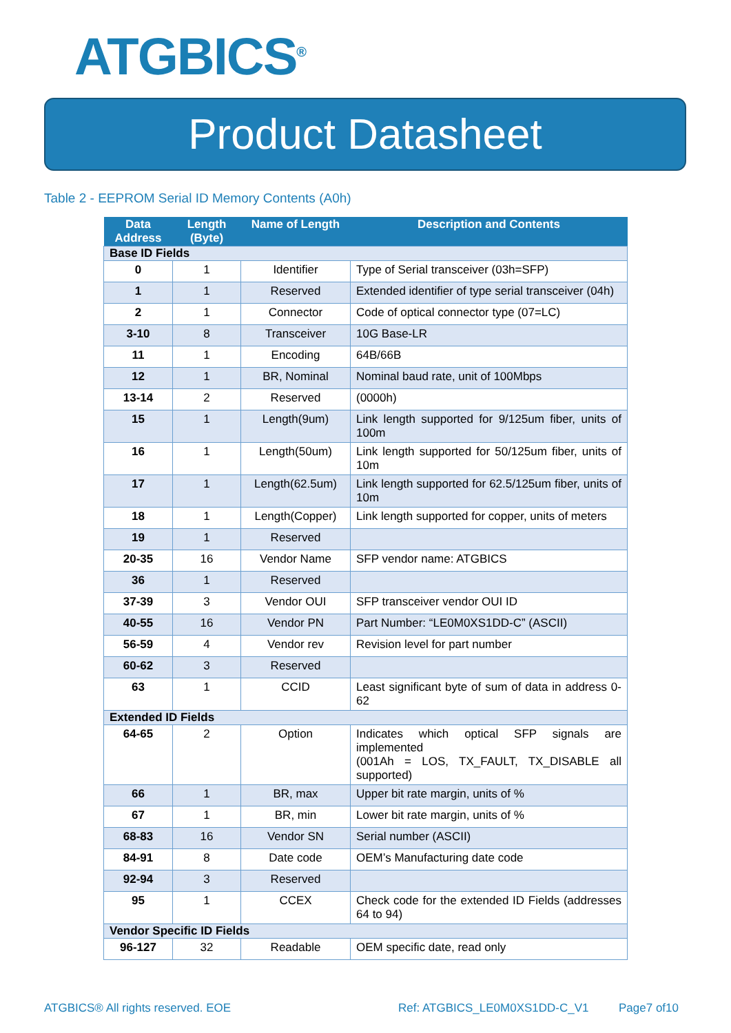ATGBICS<sup>®</sup>
Product Datasheet
Table 2 - EEPROM Serial ID Memory Contents (A0h)
| Data Address | Length (Byte) | Name of Length | Description and Contents |
| --- | --- | --- | --- |
| Base ID Fields | | | |
| 0 | 1 | Identifier | Type of Serial transceiver (03h=SFP) |
| 1 | 1 | Reserved | Extended identifier of type serial transceiver (04h) |
| 2 | 1 | Connector | Code of optical connector type (07=LC) |
| 3-10 | 8 | Transceiver | 10G Base-LR |
| 11 | 1 | Encoding | 64B/66B |
| 12 | 1 | BR, Nominal | Nominal baud rate, unit of 100Mbps |
| 13-14 | 2 | Reserved | (0000h) |
| 15 | 1 | Length(9um) | Link length supported for 9/125um fiber, units of 100m |
| 16 | 1 | Length(50um) | Link length supported for 50/125um fiber, units of 10m |
| 17 | 1 | Length(62.5um) | Link length supported for 62.5/125um fiber, units of 10m |
| 18 | 1 | Length(Copper) | Link length supported for copper, units of meters |
| 19 | 1 | Reserved | |
| 20-35 | 16 | Vendor Name | SFP vendor name: ATGBICS |
| 36 | 1 | Reserved | |
| 37-39 | 3 | Vendor OUI | SFP transceiver vendor OUI ID |
| 40-55 | 16 | Vendor PN | Part Number: “LE0M0XS1DD-C” (ASCII) |
| 56-59 | 4 | Vendor rev | Revision level for part number |
| 60-62 | 3 | Reserved | |
| 63 | 1 | CCID | Least significant byte of sum of data in address 0-62 |
| Extended ID Fields | | | |
| 64-65 | 2 | Option | Indicates which optical SFP signals are implemented (001Ah = LOS, TX_FAULT, TX_DISABLE all supported) |
| 66 | 1 | BR, max | Upper bit rate margin, units of % |
| 67 | 1 | BR, min | Lower bit rate margin, units of % |
| 68-83 | 16 | Vendor SN | Serial number (ASCII) |
| 84-91 | 8 | Date code | OEM’s Manufacturing date code |
| 92-94 | 3 | Reserved | |
| 95 | 1 | CCEX | Check code for the extended ID Fields (addresses 64 to 94) |
| Vendor Specific ID Fields | | | |
| 96-127 | 32 | Readable | OEM specific date, read only |
ATGBICS® All rights reserved. EOE
Ref: ATGBICS_LE0M0XS1DD-C_V1 Page7 of10